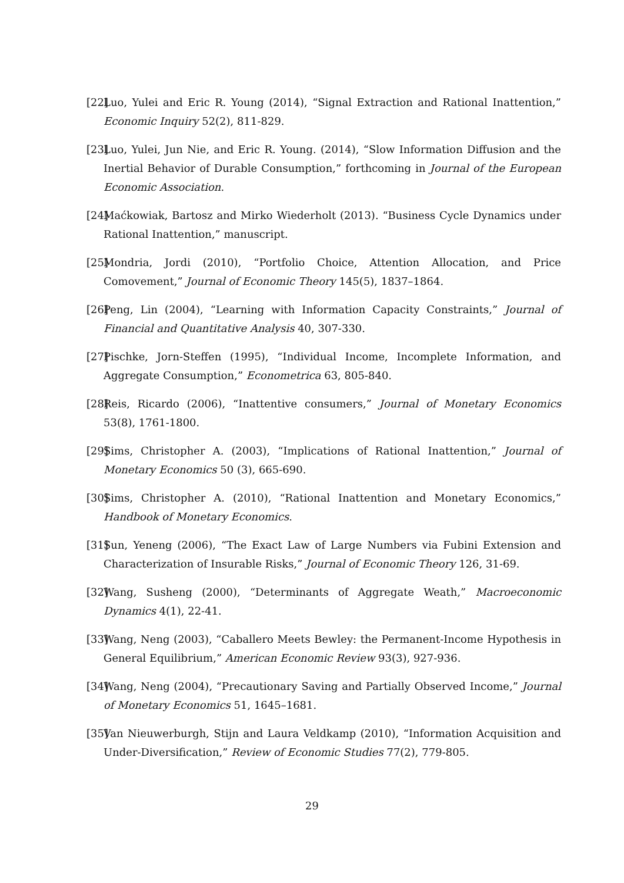[22] Luo, Yulei and Eric R. Young (2014), “Signal Extraction and Rational Inattention,” Economic Inquiry 52(2), 811-829.
[23] Luo, Yulei, Jun Nie, and Eric R. Young. (2014), “Slow Information Diffusion and the Inertial Behavior of Durable Consumption,” forthcoming in Journal of the European Economic Association.
[24] Maćkowiak, Bartosz and Mirko Wiederholt (2013). “Business Cycle Dynamics under Rational Inattention,” manuscript.
[25] Mondria, Jordi (2010), “Portfolio Choice, Attention Allocation, and Price Comovement,” Journal of Economic Theory 145(5), 1837–1864.
[26] Peng, Lin (2004), “Learning with Information Capacity Constraints,” Journal of Financial and Quantitative Analysis 40, 307-330.
[27] Pischke, Jorn-Steffen (1995), “Individual Income, Incomplete Information, and Aggregate Consumption,” Econometrica 63, 805-840.
[28] Reis, Ricardo (2006), “Inattentive consumers,” Journal of Monetary Economics 53(8), 1761-1800.
[29] Sims, Christopher A. (2003), “Implications of Rational Inattention,” Journal of Monetary Economics 50 (3), 665-690.
[30] Sims, Christopher A. (2010), “Rational Inattention and Monetary Economics,” Handbook of Monetary Economics.
[31] Sun, Yeneng (2006), “The Exact Law of Large Numbers via Fubini Extension and Characterization of Insurable Risks,” Journal of Economic Theory 126, 31-69.
[32] Wang, Susheng (2000), “Determinants of Aggregate Weath,” Macroeconomic Dynamics 4(1), 22-41.
[33] Wang, Neng (2003), “Caballero Meets Bewley: the Permanent-Income Hypothesis in General Equilibrium,” American Economic Review 93(3), 927-936.
[34] Wang, Neng (2004), “Precautionary Saving and Partially Observed Income,” Journal of Monetary Economics 51, 1645–1681.
[35] Van Nieuwerburgh, Stijn and Laura Veldkamp (2010), “Information Acquisition and Under-Diversification,” Review of Economic Studies 77(2), 779-805.
29